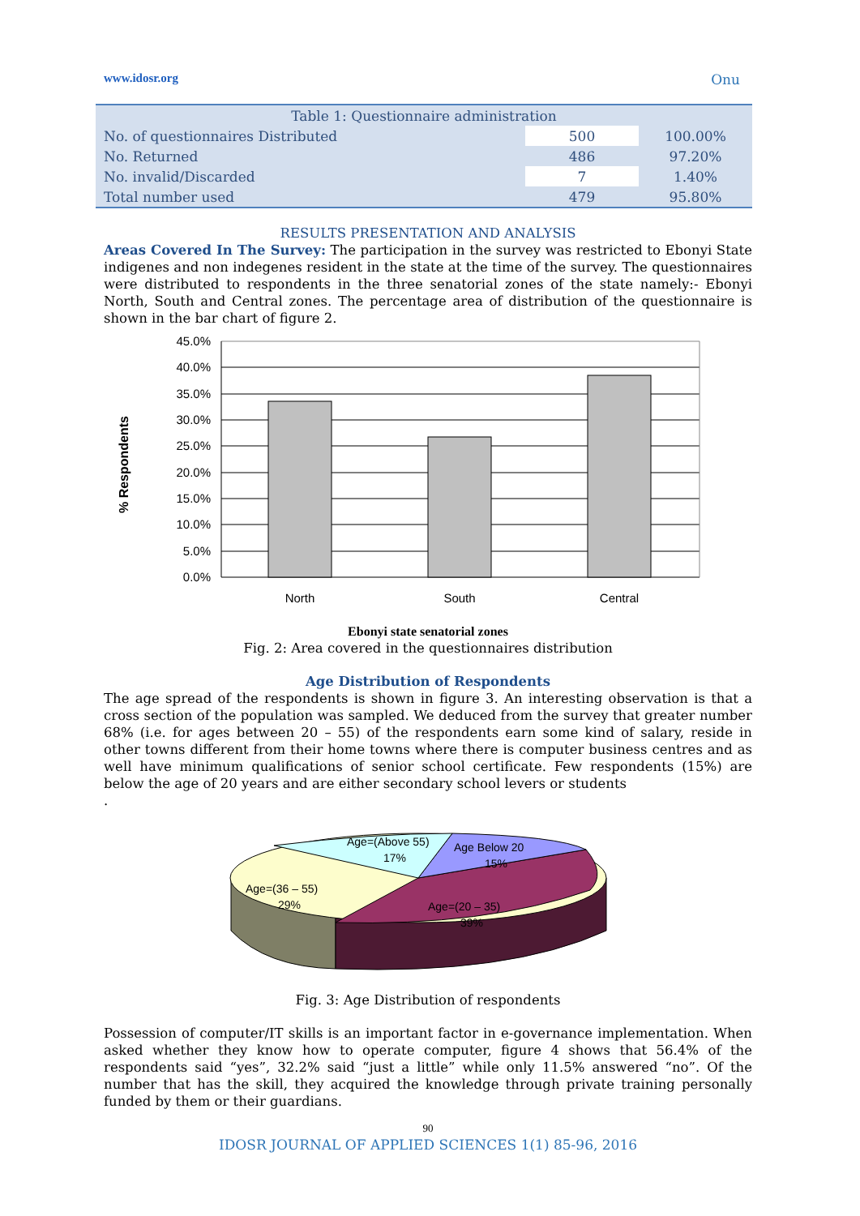www.idosr.org Onu
| Table 1: Questionnaire administration | | |
| No. of questionnaires Distributed | 500 | 100.00% |
| No. Returned | 486 | 97.20% |
| No. invalid/Discarded | 7 | 1.40% |
| Total number used | 479 | 95.80% |
RESULTS PRESENTATION AND ANALYSIS
Areas Covered In The Survey: The participation in the survey was restricted to Ebonyi State indigenes and non indegenes resident in the state at the time of the survey. The questionnaires were distributed to respondents in the three senatorial zones of the state namely:- Ebonyi North, South and Central zones. The percentage area of distribution of the questionnaire is shown in the bar chart of figure 2.
45.0%
40.0%
35.0%
30.0%
25.0%
20.0%
15.0%
10.0%
5.0%
0.0%
% Respondents
North
South
Central
Ebonyi state senatorial zones
Fig. 2: Area covered in the questionnaires distribution
Age Distribution of Respondents
The age spread of the respondents is shown in figure 3. An interesting observation is that a cross section of the population was sampled. We deduced from the survey that greater number 68% (i.e. for ages between 20 – 55) of the respondents earn some kind of salary, reside in other towns different from their home towns where there is computer business centres and as well have minimum qualifications of senior school certificate. Few respondents (15%) are below the age of 20 years and are either secondary school levers or students
.
Age=(Above 55)
17%
Age Below 20
15%
Age=(36 – 55)
29%
Age=(20 – 35)
39%
Fig. 3: Age Distribution of respondents
Possession of computer/IT skills is an important factor in e-governance implementation. When asked whether they know how to operate computer, figure 4 shows that 56.4% of the respondents said “yes”, 32.2% said “just a little” while only 11.5% answered “no”. Of the number that has the skill, they acquired the knowledge through private training personally funded by them or their guardians.
90
IDOSR JOURNAL OF APPLIED SCIENCES 1(1) 85-96, 2016